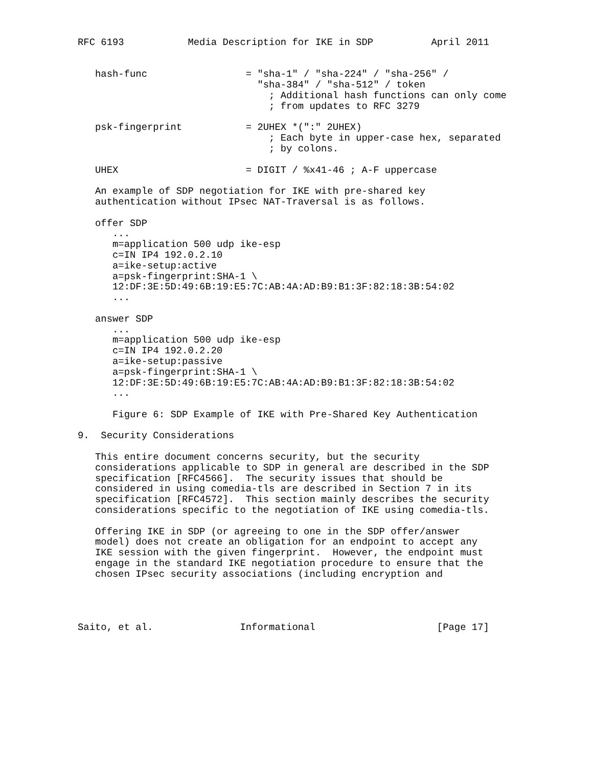RFC 6193           Media Description for IKE in SDP          April 2011


   hash-func                 = "sha-1" / "sha-224" / "sha-256" /
                               "sha-384" / "sha-512" / token
                                 ; Additional hash functions can only come
                                 ; from updates to RFC 3279

   psk-fingerprint           = 2UHEX *(":" 2UHEX)
                                 ; Each byte in upper-case hex, separated
                                 ; by colons.

   UHEX                      = DIGIT / %x41-46 ; A-F uppercase

   An example of SDP negotiation for IKE with pre-shared key
   authentication without IPsec NAT-Traversal is as follows.

   offer SDP
      ...
      m=application 500 udp ike-esp
      c=IN IP4 192.0.2.10
      a=ike-setup:active
      a=psk-fingerprint:SHA-1 \
      12:DF:3E:5D:49:6B:19:E5:7C:AB:4A:AD:B9:B1:3F:82:18:3B:54:02
      ...

   answer SDP
      ...
      m=application 500 udp ike-esp
      c=IN IP4 192.0.2.20
      a=ike-setup:passive
      a=psk-fingerprint:SHA-1 \
      12:DF:3E:5D:49:6B:19:E5:7C:AB:4A:AD:B9:B1:3F:82:18:3B:54:02
      ...

      Figure 6: SDP Example of IKE with Pre-Shared Key Authentication

9.  Security Considerations

   This entire document concerns security, but the security
   considerations applicable to SDP in general are described in the SDP
   specification [RFC4566].  The security issues that should be
   considered in using comedia-tls are described in Section 7 in its
   specification [RFC4572].  This section mainly describes the security
   considerations specific to the negotiation of IKE using comedia-tls.

   Offering IKE in SDP (or agreeing to one in the SDP offer/answer
   model) does not create an obligation for an endpoint to accept any
   IKE session with the given fingerprint.  However, the endpoint must
   engage in the standard IKE negotiation procedure to ensure that the
   chosen IPsec security associations (including encryption and




Saito, et al.               Informational                     [Page 17]